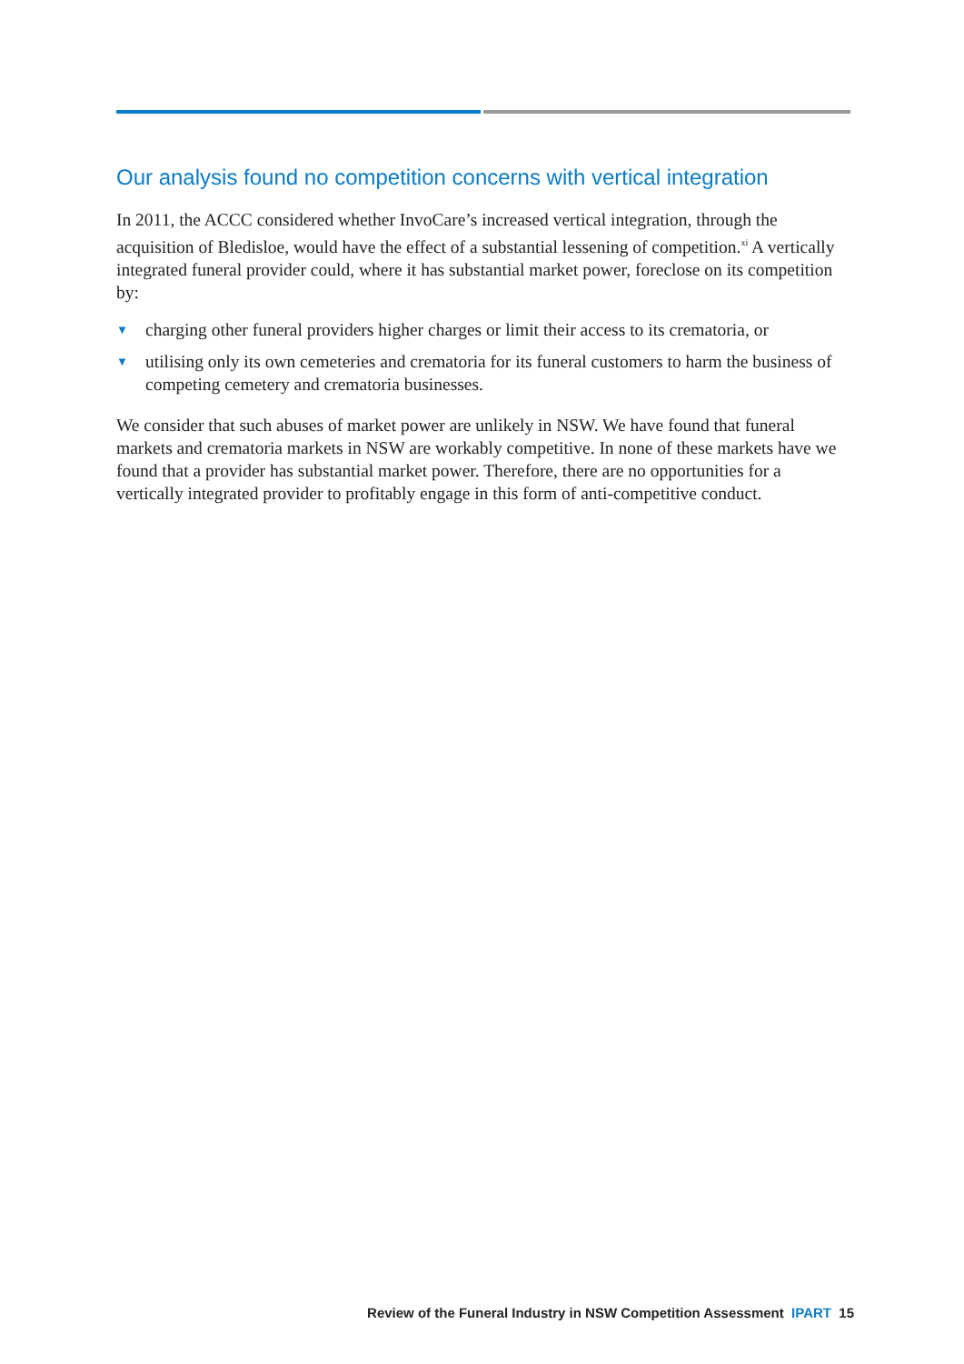Our analysis found no competition concerns with vertical integration
In 2011, the ACCC considered whether InvoCare’s increased vertical integration, through the acquisition of Bledisloe, would have the effect of a substantial lessening of competition.<sup>xi</sup> A vertically integrated funeral provider could, where it has substantial market power, foreclose on its competition by:
▼ charging other funeral providers higher charges or limit their access to its crematoria, or
▼ utilising only its own cemeteries and crematoria for its funeral customers to harm the business of competing cemetery and crematoria businesses.
We consider that such abuses of market power are unlikely in NSW. We have found that funeral markets and crematoria markets in NSW are workably competitive. In none of these markets have we found that a provider has substantial market power. Therefore, there are no opportunities for a vertically integrated provider to profitably engage in this form of anti-competitive conduct.
Review of the Funeral Industry in NSW Competition Assessment IPART 15